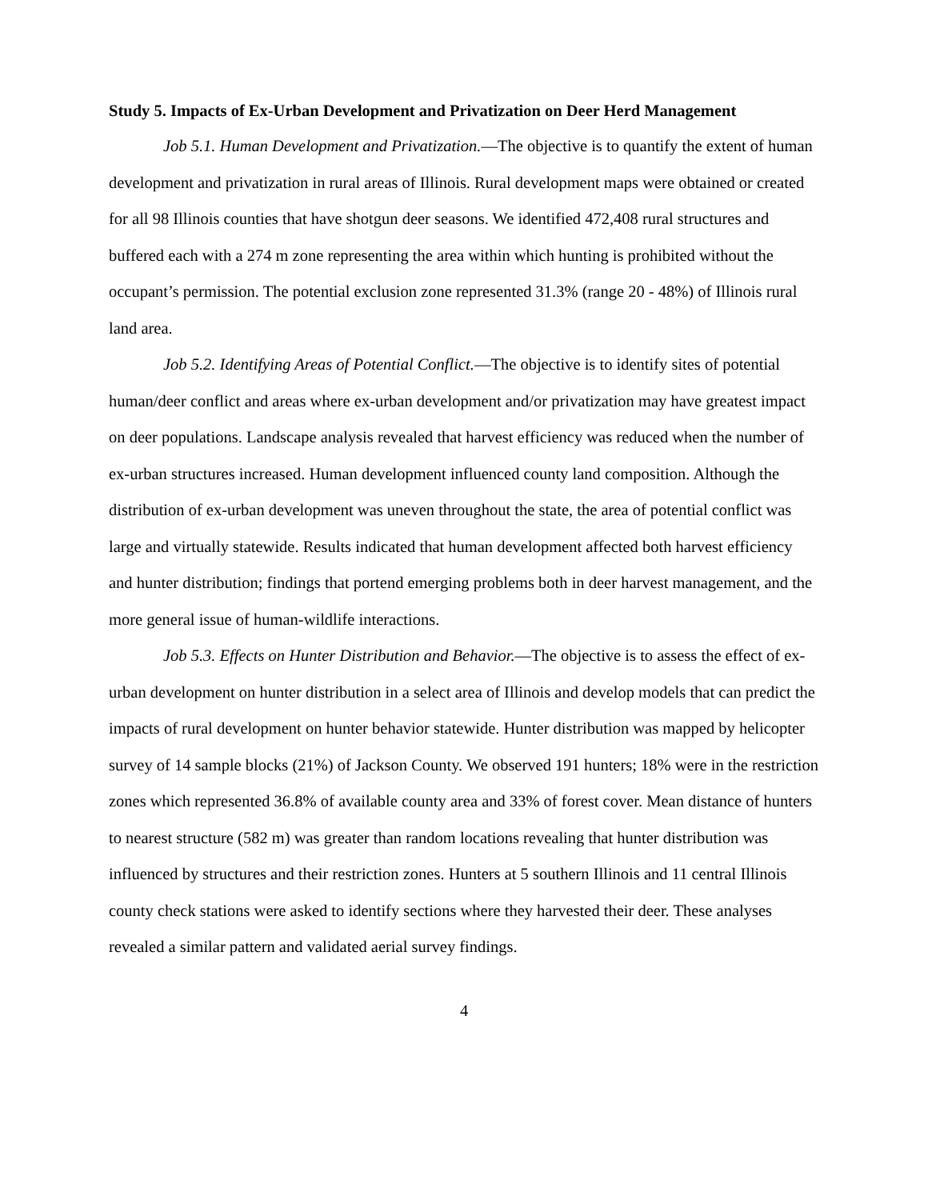Study 5. Impacts of Ex-Urban Development and Privatization on Deer Herd Management
Job 5.1. Human Development and Privatization.—The objective is to quantify the extent of human development and privatization in rural areas of Illinois. Rural development maps were obtained or created for all 98 Illinois counties that have shotgun deer seasons. We identified 472,408 rural structures and buffered each with a 274 m zone representing the area within which hunting is prohibited without the occupant’s permission. The potential exclusion zone represented 31.3% (range 20 - 48%) of Illinois rural land area.
Job 5.2. Identifying Areas of Potential Conflict.—The objective is to identify sites of potential human/deer conflict and areas where ex-urban development and/or privatization may have greatest impact on deer populations. Landscape analysis revealed that harvest efficiency was reduced when the number of ex-urban structures increased. Human development influenced county land composition. Although the distribution of ex-urban development was uneven throughout the state, the area of potential conflict was large and virtually statewide. Results indicated that human development affected both harvest efficiency and hunter distribution; findings that portend emerging problems both in deer harvest management, and the more general issue of human-wildlife interactions.
Job 5.3. Effects on Hunter Distribution and Behavior.—The objective is to assess the effect of ex-urban development on hunter distribution in a select area of Illinois and develop models that can predict the impacts of rural development on hunter behavior statewide. Hunter distribution was mapped by helicopter survey of 14 sample blocks (21%) of Jackson County. We observed 191 hunters; 18% were in the restriction zones which represented 36.8% of available county area and 33% of forest cover. Mean distance of hunters to nearest structure (582 m) was greater than random locations revealing that hunter distribution was influenced by structures and their restriction zones. Hunters at 5 southern Illinois and 11 central Illinois county check stations were asked to identify sections where they harvested their deer. These analyses revealed a similar pattern and validated aerial survey findings.
4